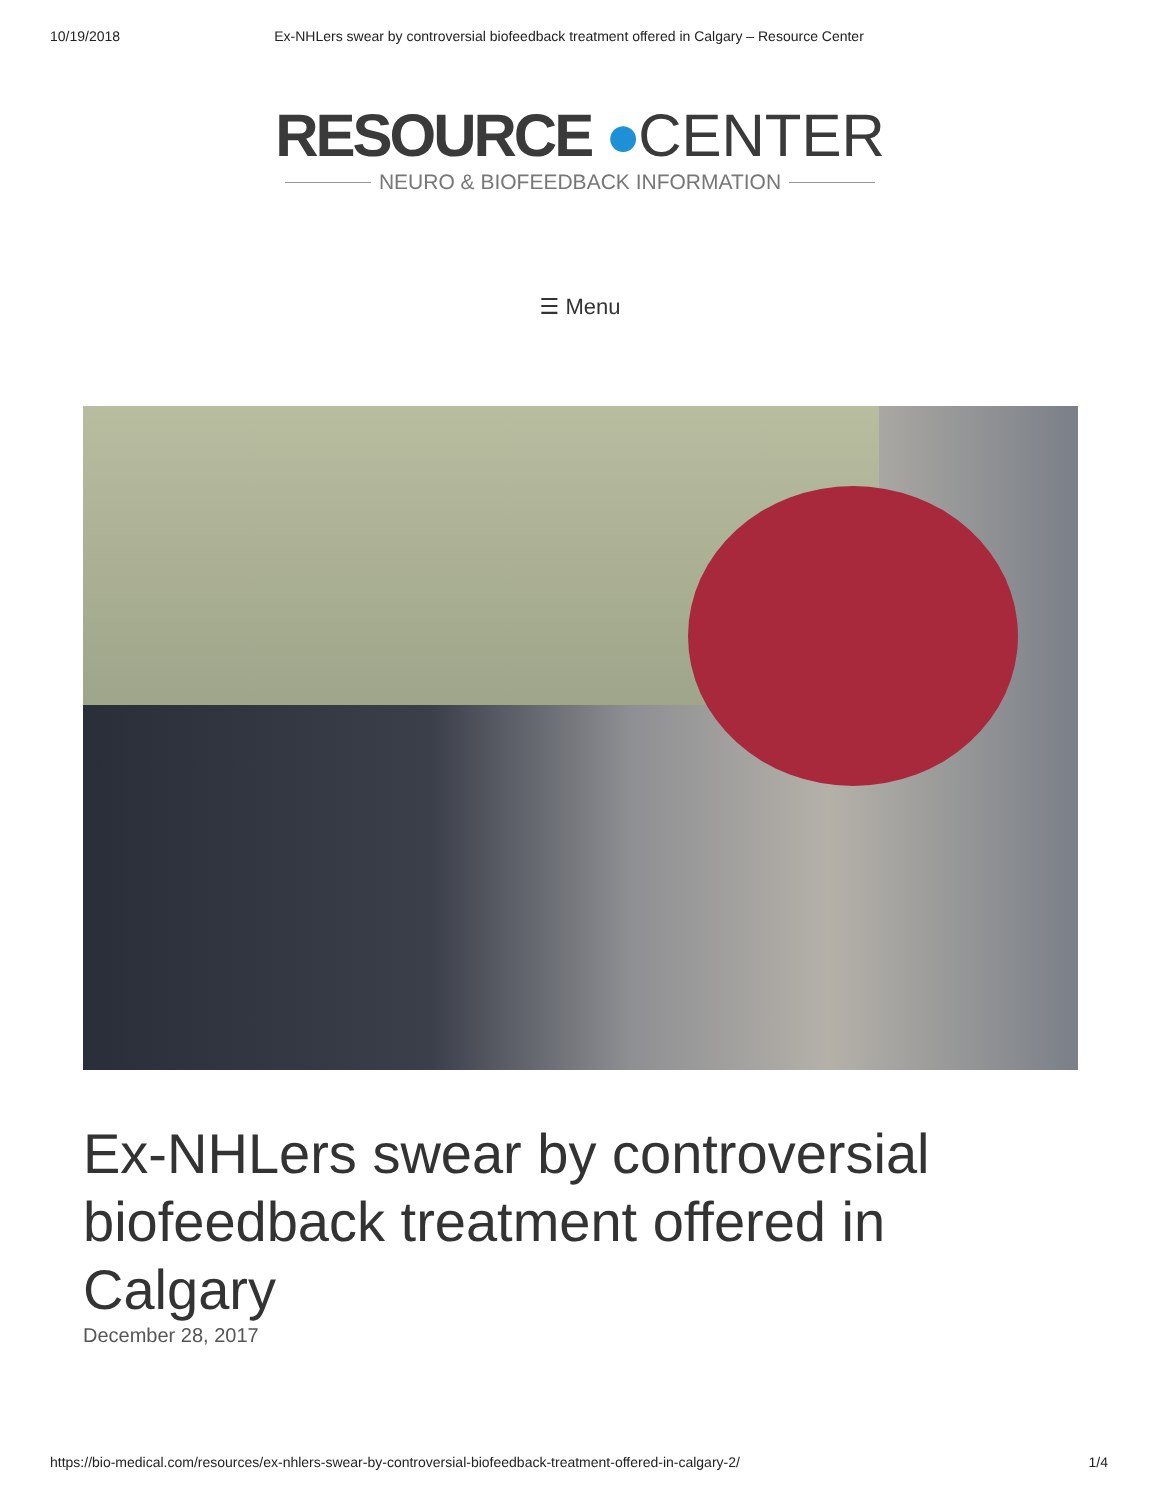10/19/2018 Ex-NHLers swear by controversial biofeedback treatment offered in Calgary – Resource Center
RESOURCE ●CENTER
NEURO & BIOFEEDBACK INFORMATION
☰ Menu
Ex-NHLers swear by controversial biofeedback treatment offered in Calgary
December 28, 2017
https://bio-medical.com/resources/ex-nhlers-swear-by-controversial-biofeedback-treatment-offered-in-calgary-2/ 1/4